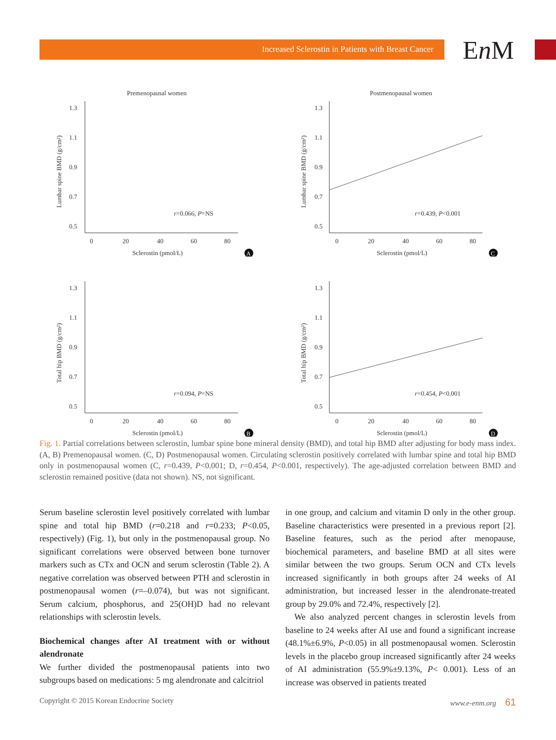Increased Sclerostin in Patients with Breast Cancer
En M
Premenopausal women
1.3
1.1
0.9
0.7
0.5
0
20
40
60
80
Sclerostin (pmol/L)
r=0.066, P=NS
Lumbar spine BMD (g/cm²)
A
Postmenopausal women
1.3
1.1
0.9
0.7
0.5
0
20
40
60
80
Sclerostin (pmol/L)
r=0.439, P<0.001
Lumbar spine BMD (g/cm²)
C
1.3
1.1
0.9
0.7
0.5
0
20
40
60
80
Sclerostin (pmol/L)
r=0.094, P=NS
Total hip BMD (g/cm²)
B
1.3
1.1
0.9
0.7
0.5
0
20
40
60
80
Sclerostin (pmol/L)
r=0.454, P<0.001
Total hip BMD (g/cm²)
D
Fig. 1. Partial correlations between sclerostin, lumbar spine bone mineral density (BMD), and total hip BMD after adjusting for body mass index. (A, B) Premenopausal women. (C, D) Postmenopausal women. Circulating sclerostin positively correlated with lumbar spine and total hip BMD only in postmenopausal women (C, r=0.439, P<0.001; D, r=0.454, P<0.001, respectively). The age-adjusted correlation between BMD and sclerostin remained positive (data not shown). NS, not significant.
Serum baseline sclerostin level positively correlated with lumbar spine and total hip BMD (r=0.218 and r=0.233; P<0.05, respectively) (Fig. 1), but only in the postmenopausal group. No significant correlations were observed between bone turnover markers such as CTx and OCN and serum sclerostin (Table 2). A negative correlation was observed between PTH and sclerostin in postmenopausal women (r=–0.074), but was not significant. Serum calcium, phosphorus, and 25(OH)D had no relevant relationships with sclerostin levels.
Biochemical changes after AI treatment with or without alendronate
We further divided the postmenopausal patients into two subgroups based on medications: 5 mg alendronate and calcitriol
in one group, and calcium and vitamin D only in the other group. Baseline characteristics were presented in a previous report [2]. Baseline features, such as the period after menopause, biochemical parameters, and baseline BMD at all sites were similar between the two groups. Serum OCN and CTx levels increased significantly in both groups after 24 weeks of AI administration, but increased lesser in the alendronate-treated group by 29.0% and 72.4%, respectively [2].
We also analyzed percent changes in sclerostin levels from baseline to 24 weeks after AI use and found a significant increase (48.1%±6.9%, P<0.05) in all postmenopausal women. Sclerostin levels in the placebo group increased significantly after 24 weeks of AI administration (55.9%±9.13%, P< 0.001). Less of an increase was observed in patients treated
Copyright © 2015 Korean Endocrine Society www.e-enm.org 61